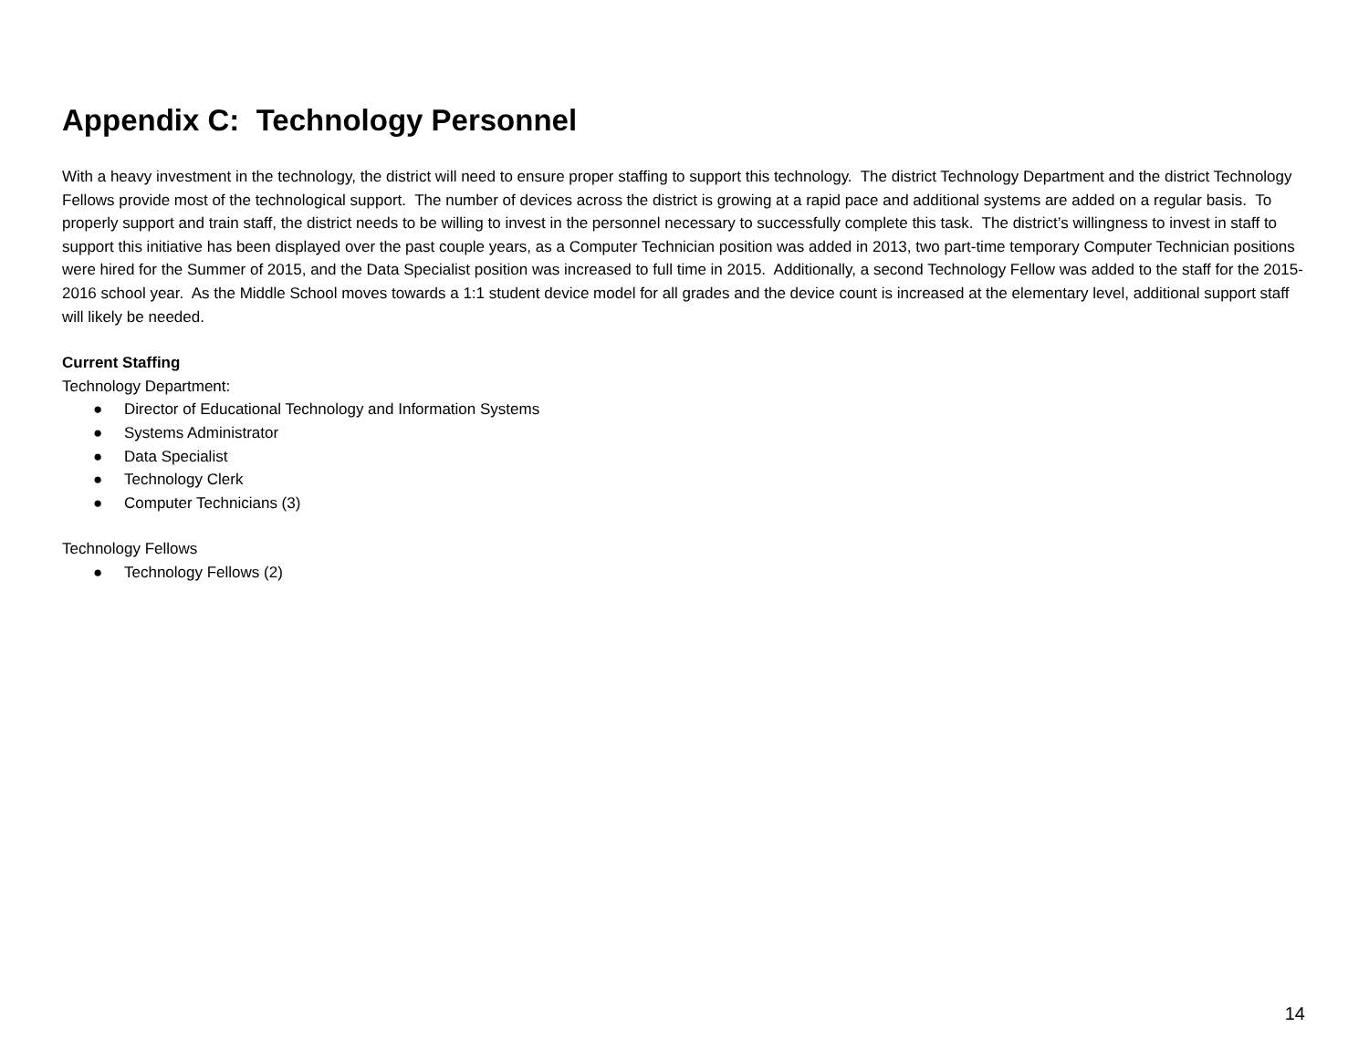Appendix C: Technology Personnel
With a heavy investment in the technology, the district will need to ensure proper staffing to support this technology. The district Technology Department and the district Technology Fellows provide most of the technological support. The number of devices across the district is growing at a rapid pace and additional systems are added on a regular basis. To properly support and train staff, the district needs to be willing to invest in the personnel necessary to successfully complete this task. The district’s willingness to invest in staff to support this initiative has been displayed over the past couple years, as a Computer Technician position was added in 2013, two part-time temporary Computer Technician positions were hired for the Summer of 2015, and the Data Specialist position was increased to full time in 2015. Additionally, a second Technology Fellow was added to the staff for the 2015-2016 school year. As the Middle School moves towards a 1:1 student device model for all grades and the device count is increased at the elementary level, additional support staff will likely be needed.
Current Staffing
Technology Department:
● Director of Educational Technology and Information Systems
● Systems Administrator
● Data Specialist
● Technology Clerk
● Computer Technicians (3)
Technology Fellows
● Technology Fellows (2)
14